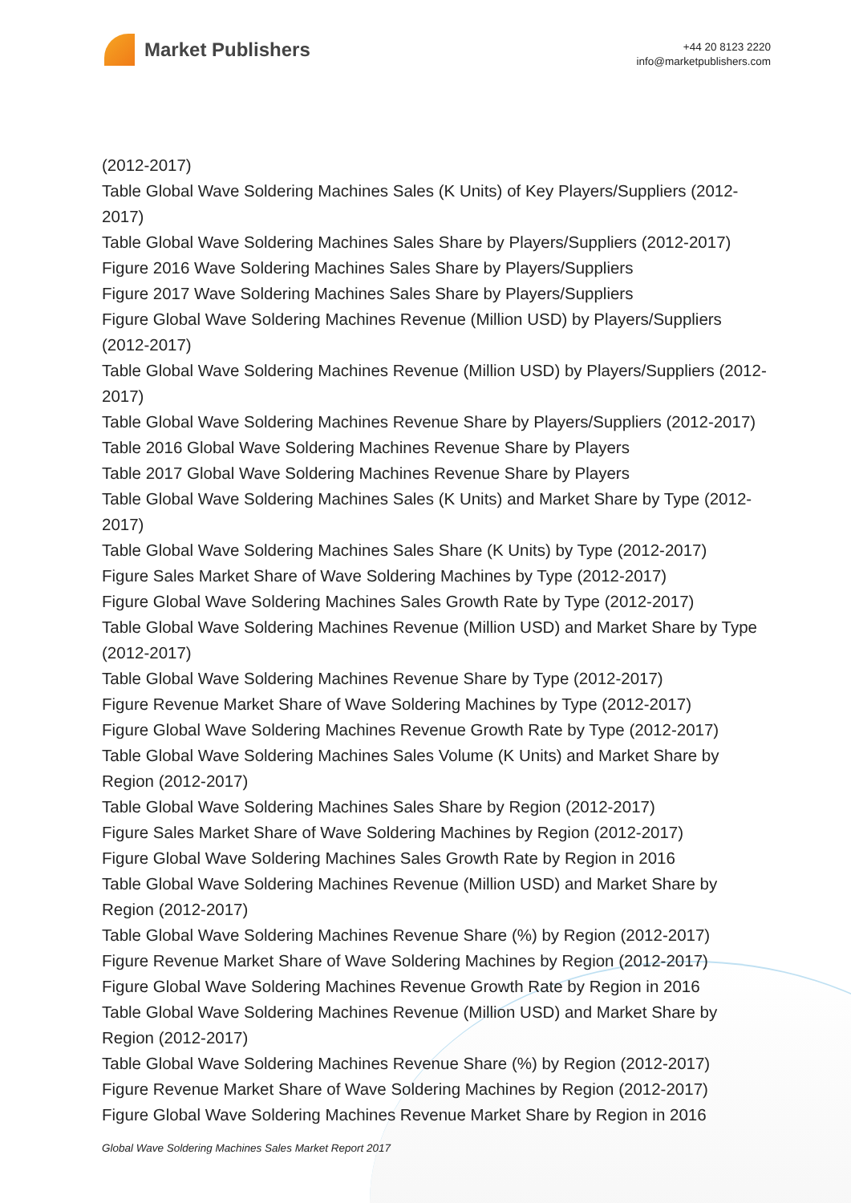Market Publishers
+44 20 8123 2220
info@marketpublishers.com
(2012-2017)
Table Global Wave Soldering Machines Sales (K Units) of Key Players/Suppliers (2012-2017)
Table Global Wave Soldering Machines Sales Share by Players/Suppliers (2012-2017)
Figure 2016 Wave Soldering Machines Sales Share by Players/Suppliers
Figure 2017 Wave Soldering Machines Sales Share by Players/Suppliers
Figure Global Wave Soldering Machines Revenue (Million USD) by Players/Suppliers (2012-2017)
Table Global Wave Soldering Machines Revenue (Million USD) by Players/Suppliers (2012-2017)
Table Global Wave Soldering Machines Revenue Share by Players/Suppliers (2012-2017)
Table 2016 Global Wave Soldering Machines Revenue Share by Players
Table 2017 Global Wave Soldering Machines Revenue Share by Players
Table Global Wave Soldering Machines Sales (K Units) and Market Share by Type (2012-2017)
Table Global Wave Soldering Machines Sales Share (K Units) by Type (2012-2017)
Figure Sales Market Share of Wave Soldering Machines by Type (2012-2017)
Figure Global Wave Soldering Machines Sales Growth Rate by Type (2012-2017)
Table Global Wave Soldering Machines Revenue (Million USD) and Market Share by Type (2012-2017)
Table Global Wave Soldering Machines Revenue Share by Type (2012-2017)
Figure Revenue Market Share of Wave Soldering Machines by Type (2012-2017)
Figure Global Wave Soldering Machines Revenue Growth Rate by Type (2012-2017)
Table Global Wave Soldering Machines Sales Volume (K Units) and Market Share by Region (2012-2017)
Table Global Wave Soldering Machines Sales Share by Region (2012-2017)
Figure Sales Market Share of Wave Soldering Machines by Region (2012-2017)
Figure Global Wave Soldering Machines Sales Growth Rate by Region in 2016
Table Global Wave Soldering Machines Revenue (Million USD) and Market Share by Region (2012-2017)
Table Global Wave Soldering Machines Revenue Share (%) by Region (2012-2017)
Figure Revenue Market Share of Wave Soldering Machines by Region (2012-2017)
Figure Global Wave Soldering Machines Revenue Growth Rate by Region in 2016
Table Global Wave Soldering Machines Revenue (Million USD) and Market Share by Region (2012-2017)
Table Global Wave Soldering Machines Revenue Share (%) by Region (2012-2017)
Figure Revenue Market Share of Wave Soldering Machines by Region (2012-2017)
Figure Global Wave Soldering Machines Revenue Market Share by Region in 2016
Global Wave Soldering Machines Sales Market Report 2017